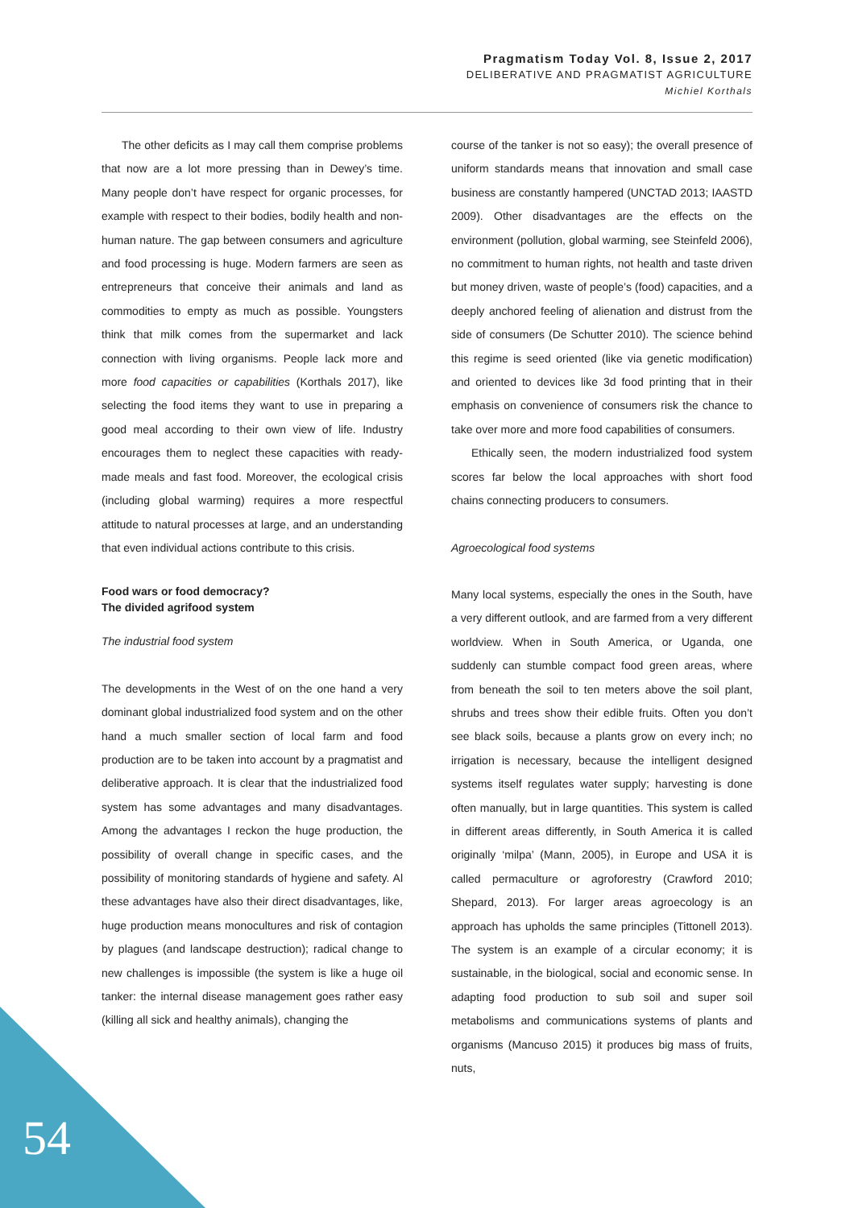Pragmatism Today Vol. 8, Issue 2, 2017
DELIBERATIVE AND PRAGMATIST AGRICULTURE
Michiel Korthals
The other deficits as I may call them comprise problems that now are a lot more pressing than in Dewey’s time. Many people don’t have respect for organic processes, for example with respect to their bodies, bodily health and non-human nature. The gap between consumers and agriculture and food processing is huge. Modern farmers are seen as entrepreneurs that conceive their animals and land as commodities to empty as much as possible. Youngsters think that milk comes from the supermarket and lack connection with living organisms. People lack more and more food capacities or capabilities (Korthals 2017), like selecting the food items they want to use in preparing a good meal according to their own view of life. Industry encourages them to neglect these capacities with ready-made meals and fast food. Moreover, the ecological crisis (including global warming) requires a more respectful attitude to natural processes at large, and an understanding that even individual actions contribute to this crisis.
Food wars or food democracy?
The divided agrifood system
The industrial food system
The developments in the West of on the one hand a very dominant global industrialized food system and on the other hand a much smaller section of local farm and food production are to be taken into account by a pragmatist and deliberative approach. It is clear that the industrialized food system has some advantages and many disadvantages. Among the advantages I reckon the huge production, the possibility of overall change in specific cases, and the possibility of monitoring standards of hygiene and safety. Al these advantages have also their direct disadvantages, like, huge production means monocultures and risk of contagion by plagues (and landscape destruction); radical change to new challenges is impossible (the system is like a huge oil tanker: the internal disease management goes rather easy (killing all sick and healthy animals), changing the
course of the tanker is not so easy); the overall presence of uniform standards means that innovation and small case business are constantly hampered (UNCTAD 2013; IAASTD 2009). Other disadvantages are the effects on the environment (pollution, global warming, see Steinfeld 2006), no commitment to human rights, not health and taste driven but money driven, waste of people’s (food) capacities, and a deeply anchored feeling of alienation and distrust from the side of consumers (De Schutter 2010). The science behind this regime is seed oriented (like via genetic modification) and oriented to devices like 3d food printing that in their emphasis on convenience of consumers risk the chance to take over more and more food capabilities of consumers.
Ethically seen, the modern industrialized food system scores far below the local approaches with short food chains connecting producers to consumers.
Agroecological food systems
Many local systems, especially the ones in the South, have a very different outlook, and are farmed from a very different worldview. When in South America, or Uganda, one suddenly can stumble compact food green areas, where from beneath the soil to ten meters above the soil plant, shrubs and trees show their edible fruits. Often you don’t see black soils, because a plants grow on every inch; no irrigation is necessary, because the intelligent designed systems itself regulates water supply; harvesting is done often manually, but in large quantities. This system is called in different areas differently, in South America it is called originally ‘milpa’ (Mann, 2005), in Europe and USA it is called permaculture or agroforestry (Crawford 2010; Shepard, 2013). For larger areas agroecology is an approach has upholds the same principles (Tittonell 2013). The system is an example of a circular economy; it is sustainable, in the biological, social and economic sense. In adapting food production to sub soil and super soil metabolisms and communications systems of plants and organisms (Mancuso 2015) it produces big mass of fruits, nuts,
54